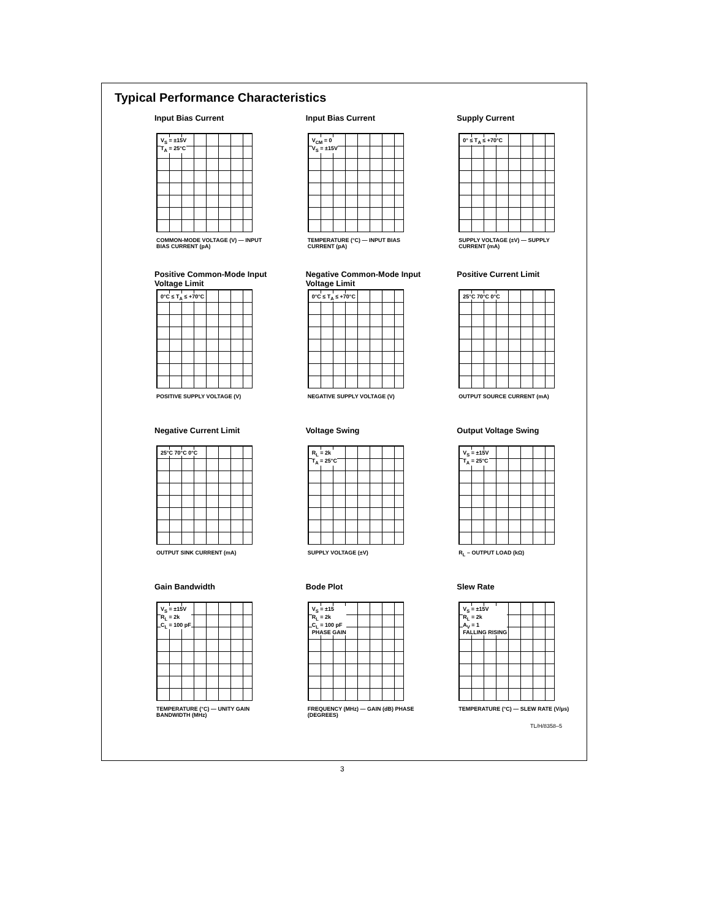Typical Performance Characteristics
Input Bias Current
V<sub>S</sub> = ±15V
T<sub>A</sub> = 25°C
COMMON-MODE VOLTAGE (V) — INPUT BIAS CURRENT (pA)
Input Bias Current
V<sub>CM</sub> = 0
V<sub>S</sub> = ±15V
TEMPERATURE (°C) — INPUT BIAS CURRENT (pA)
Supply Current
0° ≤ T<sub>A</sub> ≤ +70°C
SUPPLY VOLTAGE (±V) — SUPPLY CURRENT (mA)
Positive Common-Mode Input Voltage Limit
0°C ≤ T<sub>A</sub> ≤ +70°C
POSITIVE SUPPLY VOLTAGE (V)
Negative Common-Mode Input Voltage Limit
0°C ≤ T<sub>A</sub> ≤ +70°C
NEGATIVE SUPPLY VOLTAGE (V)
Positive Current Limit
25°C 70°C 0°C
OUTPUT SOURCE CURRENT (mA)
Negative Current Limit
25°C 70°C 0°C
OUTPUT SINK CURRENT (mA)
Voltage Swing
R<sub>L</sub> = 2k
T<sub>A</sub> = 25°C
SUPPLY VOLTAGE (±V)
Output Voltage Swing
V<sub>S</sub> = ±15V
T<sub>A</sub> = 25°C
R<sub>L</sub> – OUTPUT LOAD (kΩ)
Gain Bandwidth
V<sub>S</sub> = ±15V
R<sub>L</sub> = 2k
C<sub>L</sub> = 100 pF
TEMPERATURE (°C) — UNITY GAIN BANDWIDTH (MHz)
Bode Plot
V<sub>S</sub> = ±15
R<sub>L</sub> = 2k
C<sub>L</sub> = 100 pF
PHASE GAIN
FREQUENCY (MHz) — GAIN (dB) PHASE (DEGREES)
Slew Rate
V<sub>S</sub> = ±15V
R<sub>L</sub> = 2k
A<sub>V</sub> = 1
FALLING RISING
TEMPERATURE (°C) — SLEW RATE (V/µs)
TL/H/8358–5
3